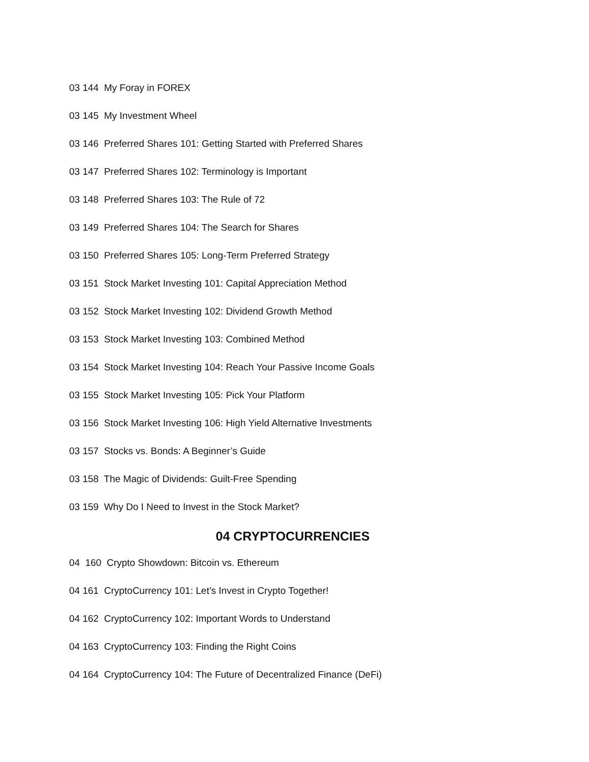03 144 My Foray in FOREX
03 145 My Investment Wheel
03 146 Preferred Shares 101: Getting Started with Preferred Shares
03 147 Preferred Shares 102: Terminology is Important
03 148 Preferred Shares 103: The Rule of 72
03 149 Preferred Shares 104: The Search for Shares
03 150 Preferred Shares 105: Long-Term Preferred Strategy
03 151 Stock Market Investing 101: Capital Appreciation Method
03 152 Stock Market Investing 102: Dividend Growth Method
03 153 Stock Market Investing 103: Combined Method
03 154 Stock Market Investing 104: Reach Your Passive Income Goals
03 155 Stock Market Investing 105: Pick Your Platform
03 156 Stock Market Investing 106: High Yield Alternative Investments
03 157 Stocks vs. Bonds: A Beginner’s Guide
03 158 The Magic of Dividends: Guilt-Free Spending
03 159 Why Do I Need to Invest in the Stock Market?
04 CRYPTOCURRENCIES
04 160 Crypto Showdown: Bitcoin vs. Ethereum
04 161 CryptoCurrency 101: Let’s Invest in Crypto Together!
04 162 CryptoCurrency 102: Important Words to Understand
04 163 CryptoCurrency 103: Finding the Right Coins
04 164 CryptoCurrency 104: The Future of Decentralized Finance (DeFi)